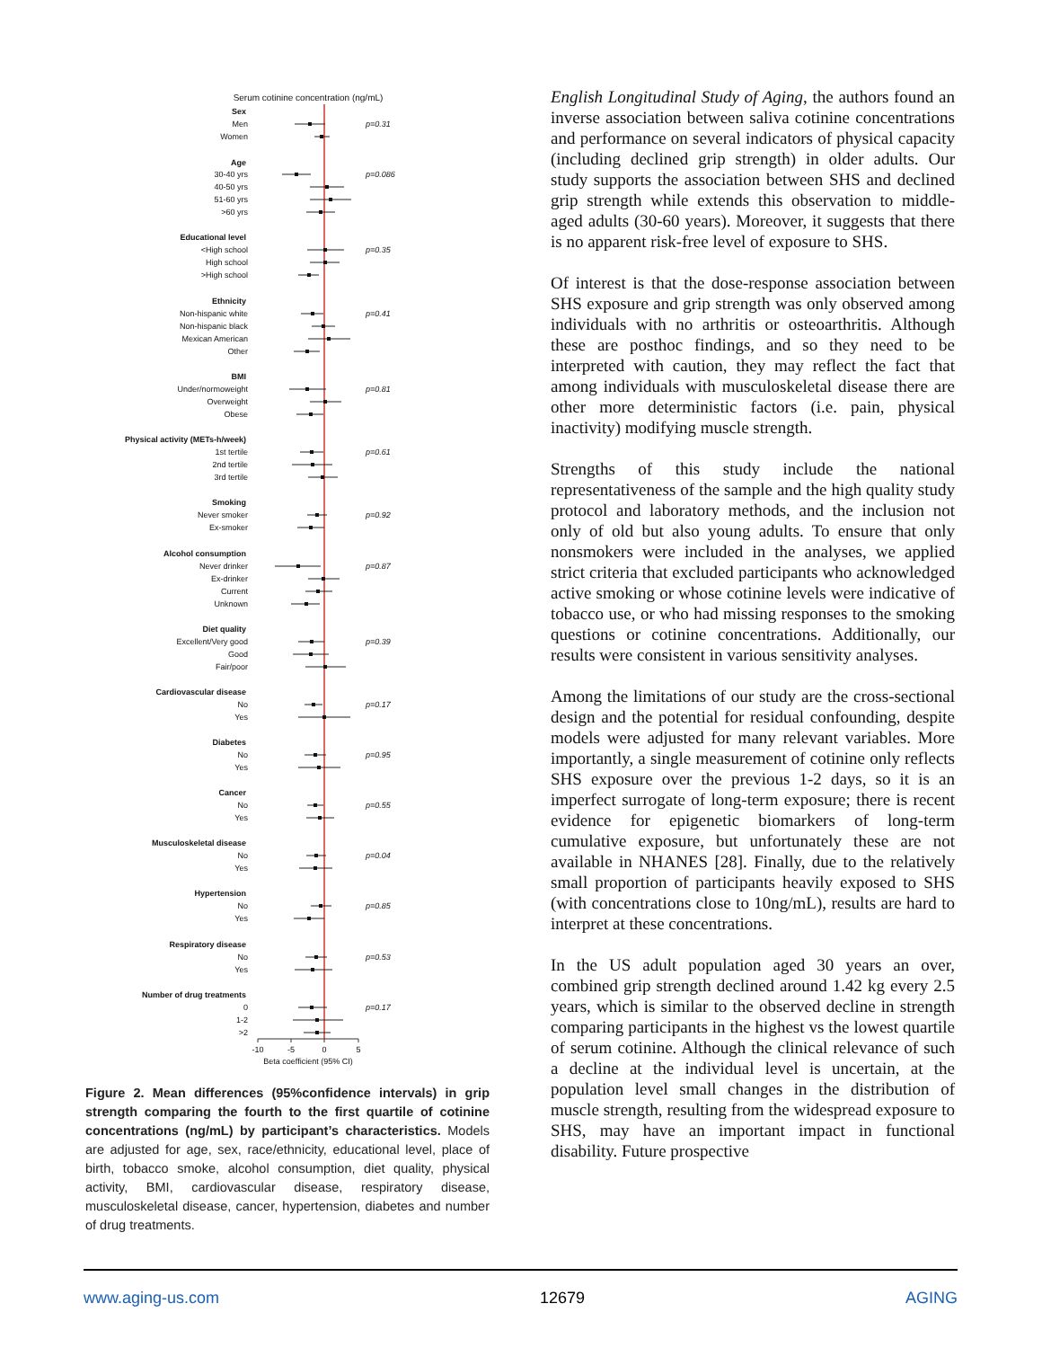Serum cotinine concentration (ng/mL)
Sex
Men
Women
Age
30-40 yrs
40-50 yrs
51-60 yrs
>60 yrs
Educational level
<High school
High school
>High school
Ethnicity
Non-hispanic white
Non-hispanic black
Mexican American
Other
BMI
Under/normoweight
Overweight
Obese
Physical activity (METs-h/week)
1st tertile
2nd tertile
3rd tertile
Smoking
Never smoker
Ex-smoker
Alcohol consumption
Never drinker
Ex-drinker
Current
Unknown
Diet quality
Excellent/Very good
Good
Fair/poor
Cardiovascular disease
No
Yes
Diabetes
No
Yes
Cancer
No
Yes
Musculoskeletal disease
No
Yes
Hypertension
No
Yes
Respiratory disease
No
Yes
Number of drug treatments
0
1-2
>2
p=0.31
p=0.086
p=0.35
p=0.41
p=0.81
p=0.61
p=0.92
p=0.87
p=0.39
p=0.17
p=0.95
p=0.55
p=0.04
p=0.85
p=0.53
p=0.17
-10
-5
0
5
Beta coefficient (95% CI)
Figure 2. Mean differences (95%confidence intervals) in grip strength comparing the fourth to the first quartile of cotinine concentrations (ng/mL) by participant’s characteristics. Models are adjusted for age, sex, race/ethnicity, educational level, place of birth, tobacco smoke, alcohol consumption, diet quality, physical activity, BMI, cardiovascular disease, respiratory disease, musculoskeletal disease, cancer, hypertension, diabetes and number of drug treatments.
English Longitudinal Study of Aging, the authors found an inverse association between saliva cotinine concentrations and performance on several indicators of physical capacity (including declined grip strength) in older adults. Our study supports the association between SHS and declined grip strength while extends this observation to middle-aged adults (30-60 years). Moreover, it suggests that there is no apparent risk-free level of exposure to SHS.
Of interest is that the dose-response association between SHS exposure and grip strength was only observed among individuals with no arthritis or osteoarthritis. Although these are posthoc findings, and so they need to be interpreted with caution, they may reflect the fact that among individuals with musculoskeletal disease there are other more deterministic factors (i.e. pain, physical inactivity) modifying muscle strength.
Strengths of this study include the national representativeness of the sample and the high quality study protocol and laboratory methods, and the inclusion not only of old but also young adults. To ensure that only nonsmokers were included in the analyses, we applied strict criteria that excluded participants who acknowledged active smoking or whose cotinine levels were indicative of tobacco use, or who had missing responses to the smoking questions or cotinine concentrations. Additionally, our results were consistent in various sensitivity analyses.
Among the limitations of our study are the cross-sectional design and the potential for residual confounding, despite models were adjusted for many relevant variables. More importantly, a single measurement of cotinine only reflects SHS exposure over the previous 1-2 days, so it is an imperfect surrogate of long-term exposure; there is recent evidence for epigenetic biomarkers of long-term cumulative exposure, but unfortunately these are not available in NHANES [28]. Finally, due to the relatively small proportion of participants heavily exposed to SHS (with concentrations close to 10ng/mL), results are hard to interpret at these concentrations.
In the US adult population aged 30 years an over, combined grip strength declined around 1.42 kg every 2.5 years, which is similar to the observed decline in strength comparing participants in the highest vs the lowest quartile of serum cotinine. Although the clinical relevance of such a decline at the individual level is uncertain, at the population level small changes in the distribution of muscle strength, resulting from the widespread exposure to SHS, may have an important impact in functional disability. Future prospective
www.aging-us.com 12679 AGING